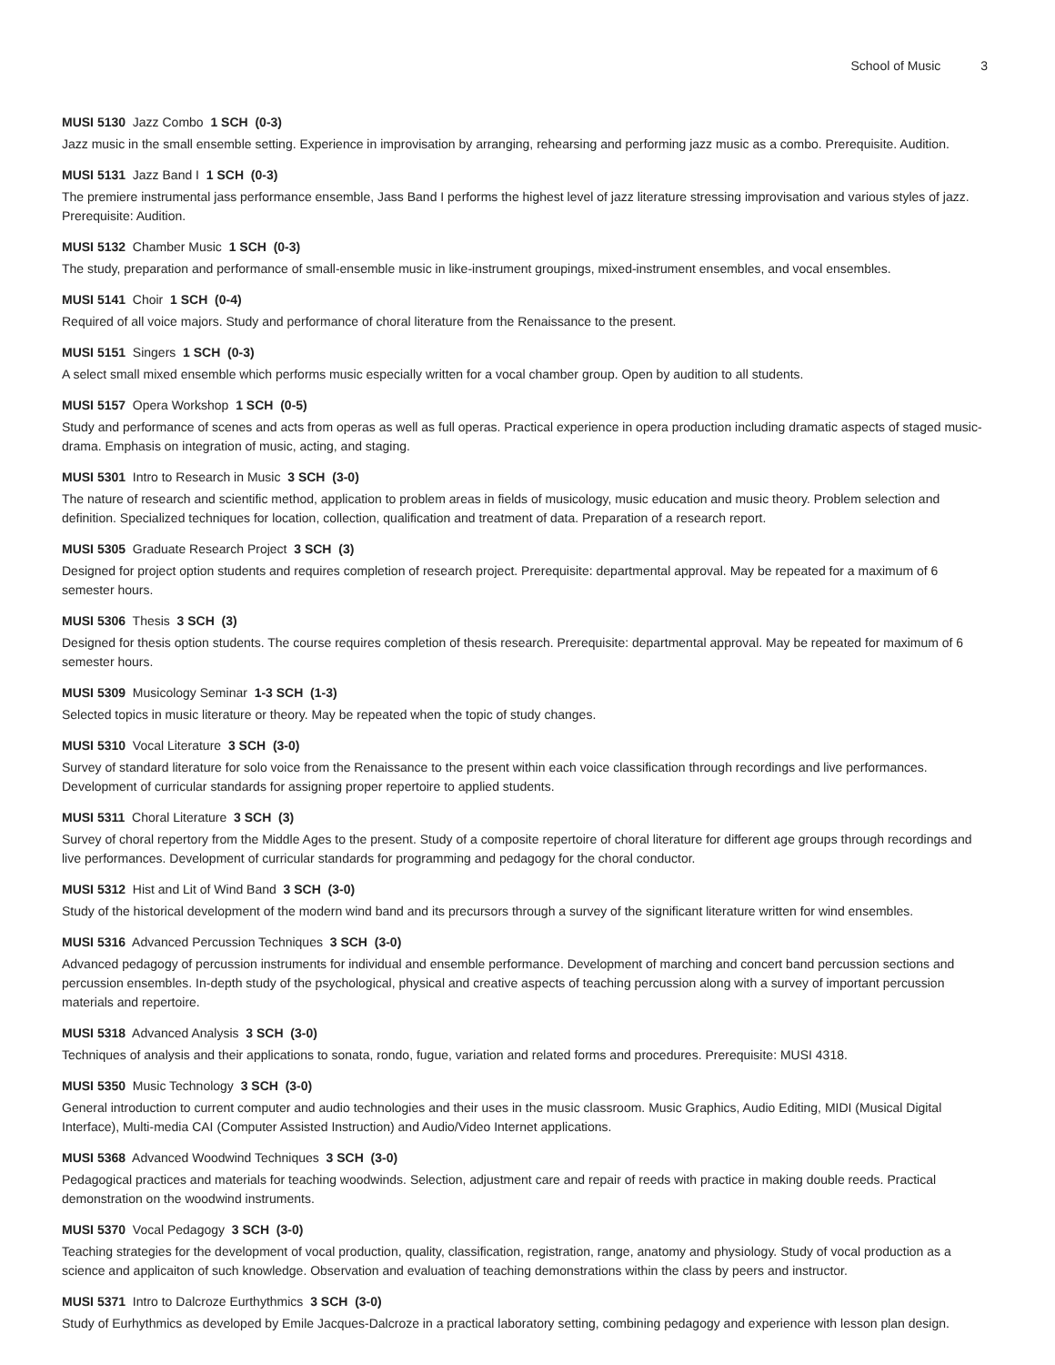School of Music 3
MUSI 5130 Jazz Combo 1 SCH (0-3)
Jazz music in the small ensemble setting. Experience in improvisation by arranging, rehearsing and performing jazz music as a combo. Prerequisite. Audition.
MUSI 5131 Jazz Band I 1 SCH (0-3)
The premiere instrumental jass performance ensemble, Jass Band I performs the highest level of jazz literature stressing improvisation and various styles of jazz. Prerequisite: Audition.
MUSI 5132 Chamber Music 1 SCH (0-3)
The study, preparation and performance of small-ensemble music in like-instrument groupings, mixed-instrument ensembles, and vocal ensembles.
MUSI 5141 Choir 1 SCH (0-4)
Required of all voice majors. Study and performance of choral literature from the Renaissance to the present.
MUSI 5151 Singers 1 SCH (0-3)
A select small mixed ensemble which performs music especially written for a vocal chamber group. Open by audition to all students.
MUSI 5157 Opera Workshop 1 SCH (0-5)
Study and performance of scenes and acts from operas as well as full operas. Practical experience in opera production including dramatic aspects of staged music-drama. Emphasis on integration of music, acting, and staging.
MUSI 5301 Intro to Research in Music 3 SCH (3-0)
The nature of research and scientific method, application to problem areas in fields of musicology, music education and music theory. Problem selection and definition. Specialized techniques for location, collection, qualification and treatment of data. Preparation of a research report.
MUSI 5305 Graduate Research Project 3 SCH (3)
Designed for project option students and requires completion of research project. Prerequisite: departmental approval. May be repeated for a maximum of 6 semester hours.
MUSI 5306 Thesis 3 SCH (3)
Designed for thesis option students. The course requires completion of thesis research. Prerequisite: departmental approval. May be repeated for maximum of 6 semester hours.
MUSI 5309 Musicology Seminar 1-3 SCH (1-3)
Selected topics in music literature or theory. May be repeated when the topic of study changes.
MUSI 5310 Vocal Literature 3 SCH (3-0)
Survey of standard literature for solo voice from the Renaissance to the present within each voice classification through recordings and live performances. Development of curricular standards for assigning proper repertoire to applied students.
MUSI 5311 Choral Literature 3 SCH (3)
Survey of choral repertory from the Middle Ages to the present. Study of a composite repertoire of choral literature for different age groups through recordings and live performances. Development of curricular standards for programming and pedagogy for the choral conductor.
MUSI 5312 Hist and Lit of Wind Band 3 SCH (3-0)
Study of the historical development of the modern wind band and its precursors through a survey of the significant literature written for wind ensembles.
MUSI 5316 Advanced Percussion Techniques 3 SCH (3-0)
Advanced pedagogy of percussion instruments for individual and ensemble performance. Development of marching and concert band percussion sections and percussion ensembles. In-depth study of the psychological, physical and creative aspects of teaching percussion along with a survey of important percussion materials and repertoire.
MUSI 5318 Advanced Analysis 3 SCH (3-0)
Techniques of analysis and their applications to sonata, rondo, fugue, variation and related forms and procedures. Prerequisite: MUSI 4318.
MUSI 5350 Music Technology 3 SCH (3-0)
General introduction to current computer and audio technologies and their uses in the music classroom. Music Graphics, Audio Editing, MIDI (Musical Digital Interface), Multi-media CAI (Computer Assisted Instruction) and Audio/Video Internet applications.
MUSI 5368 Advanced Woodwind Techniques 3 SCH (3-0)
Pedagogical practices and materials for teaching woodwinds. Selection, adjustment care and repair of reeds with practice in making double reeds. Practical demonstration on the woodwind instruments.
MUSI 5370 Vocal Pedagogy 3 SCH (3-0)
Teaching strategies for the development of vocal production, quality, classification, registration, range, anatomy and physiology. Study of vocal production as a science and applicaiton of such knowledge. Observation and evaluation of teaching demonstrations within the class by peers and instructor.
MUSI 5371 Intro to Dalcroze Eurthythmics 3 SCH (3-0)
Study of Eurhythmics as developed by Emile Jacques-Dalcroze in a practical laboratory setting, combining pedagogy and experience with lesson plan design.